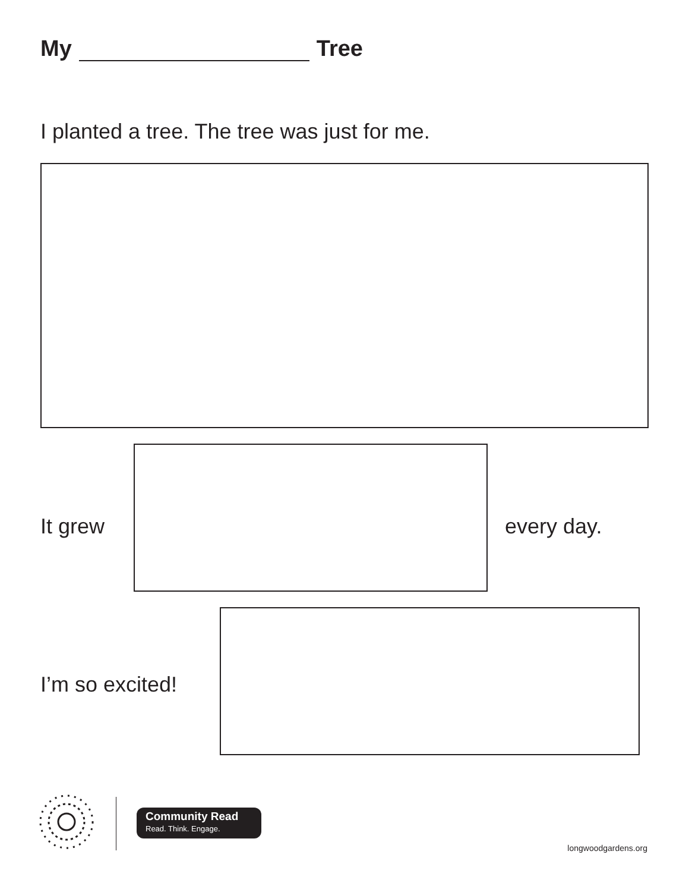My Tree
I planted a tree. The tree was just for me.
It grew every day.
I’m so excited!
Community Read
Read. Think. Engage.
longwoodgardens.org